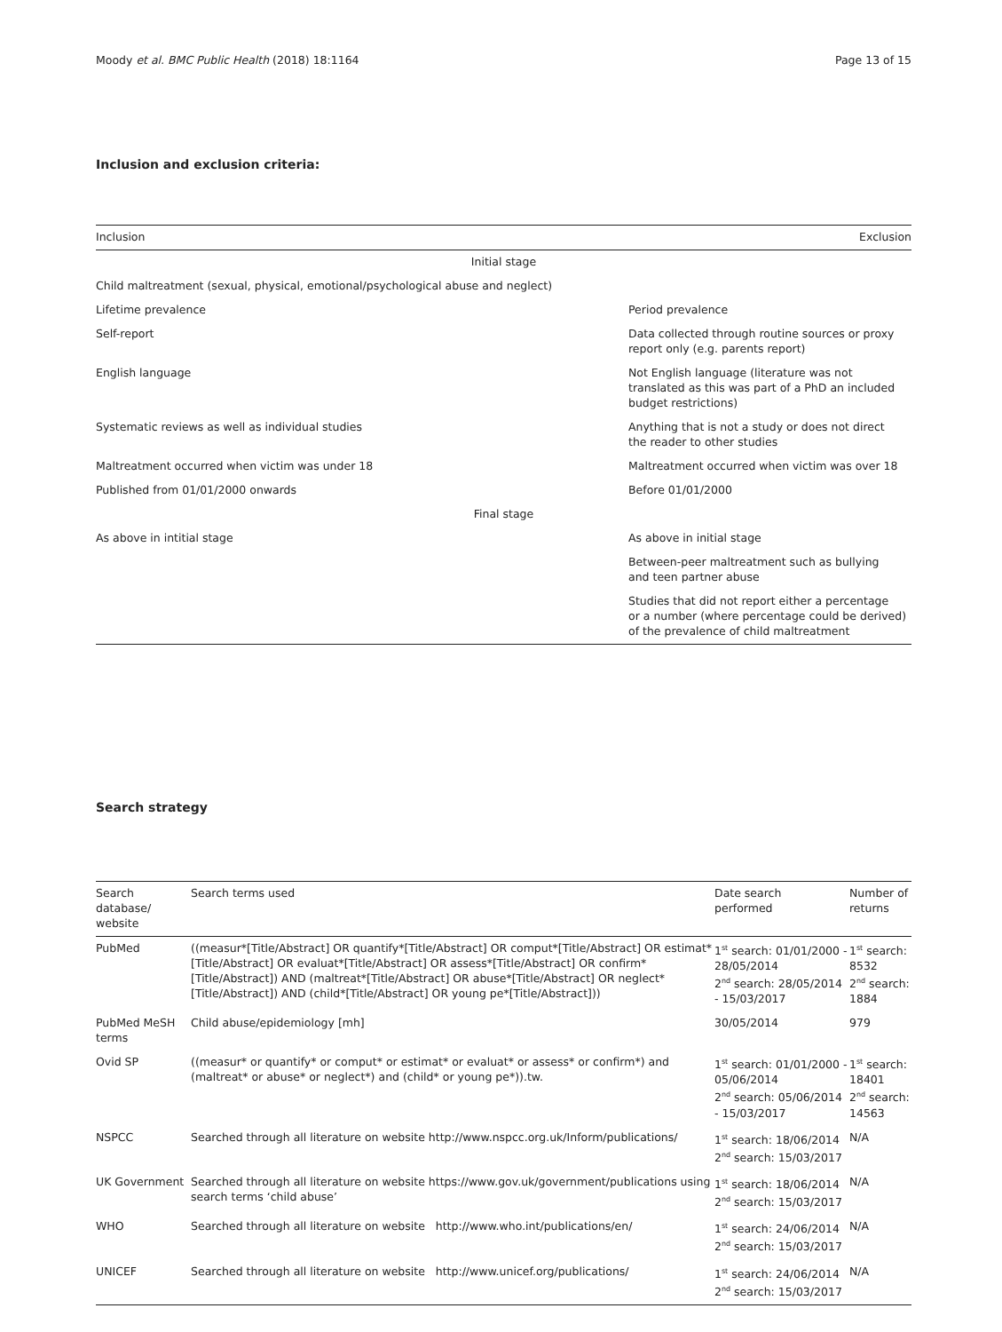Moody et al. BMC Public Health (2018) 18:1164 Page 13 of 15
Inclusion and exclusion criteria:
| Inclusion | Exclusion |
| --- | --- |
| Initial stage | |
| Child maltreatment (sexual, physical, emotional/psychological abuse and neglect) | |
| Lifetime prevalence | Period prevalence |
| Self-report | Data collected through routine sources or proxy report only (e.g. parents report) |
| English language | Not English language (literature was not translated as this was part of a PhD an included budget restrictions) |
| Systematic reviews as well as individual studies | Anything that is not a study or does not direct the reader to other studies |
| Maltreatment occurred when victim was under 18 | Maltreatment occurred when victim was over 18 |
| Published from 01/01/2000 onwards | Before 01/01/2000 |
| Final stage | |
| As above in intitial stage | As above in initial stage |
| | Between-peer maltreatment such as bullying and teen partner abuse |
| | Studies that did not report either a percentage or a number (where percentage could be derived) of the prevalence of child maltreatment |
Search strategy
| Search database/ website | Search terms used | Date search performed | Number of returns |
| --- | --- | --- | --- |
| PubMed | ((measur*[Title/Abstract] OR quantify*[Title/Abstract] OR comput*[Title/Abstract] OR estimat*[Title/Abstract] OR evaluat*[Title/Abstract] OR assess*[Title/Abstract] OR confirm*[Title/Abstract]) AND (maltreat*[Title/Abstract] OR abuse*[Title/Abstract] OR neglect*[Title/Abstract]) AND (child*[Title/Abstract] OR young pe*[Title/Abstract])) | 1<sup>st</sup> search: 01/01/2000 - 28/05/2014 2<sup>nd</sup> search: 28/05/2014 - 15/03/2017 | 1<sup>st</sup> search: 8532 2<sup>nd</sup> search: 1884 |
| PubMed MeSH terms | Child abuse/epidemiology [mh] | 30/05/2014 | 979 |
| Ovid SP | ((measur* or quantify* or comput* or estimat* or evaluat* or assess* or confirm*) and (maltreat* or abuse* or neglect*) and (child* or young pe*)).tw. | 1<sup>st</sup> search: 01/01/2000 - 05/06/2014 2<sup>nd</sup> search: 05/06/2014 - 15/03/2017 | 1<sup>st</sup> search: 18401 2<sup>nd</sup> search: 14563 |
| NSPCC | Searched through all literature on website http://www.nspcc.org.uk/Inform/publications/ | 1<sup>st</sup> search: 18/06/2014 2<sup>nd</sup> search: 15/03/2017 | N/A |
| UK Government | Searched through all literature on website https://www.gov.uk/government/publications using search terms ‘child abuse’ | 1<sup>st</sup> search: 18/06/2014 2<sup>nd</sup> search: 15/03/2017 | N/A |
| WHO | Searched through all literature on website http://www.who.int/publications/en/ | 1<sup>st</sup> search: 24/06/2014 2<sup>nd</sup> search: 15/03/2017 | N/A |
| UNICEF | Searched through all literature on website http://www.unicef.org/publications/ | 1<sup>st</sup> search: 24/06/2014 2<sup>nd</sup> search: 15/03/2017 | N/A |